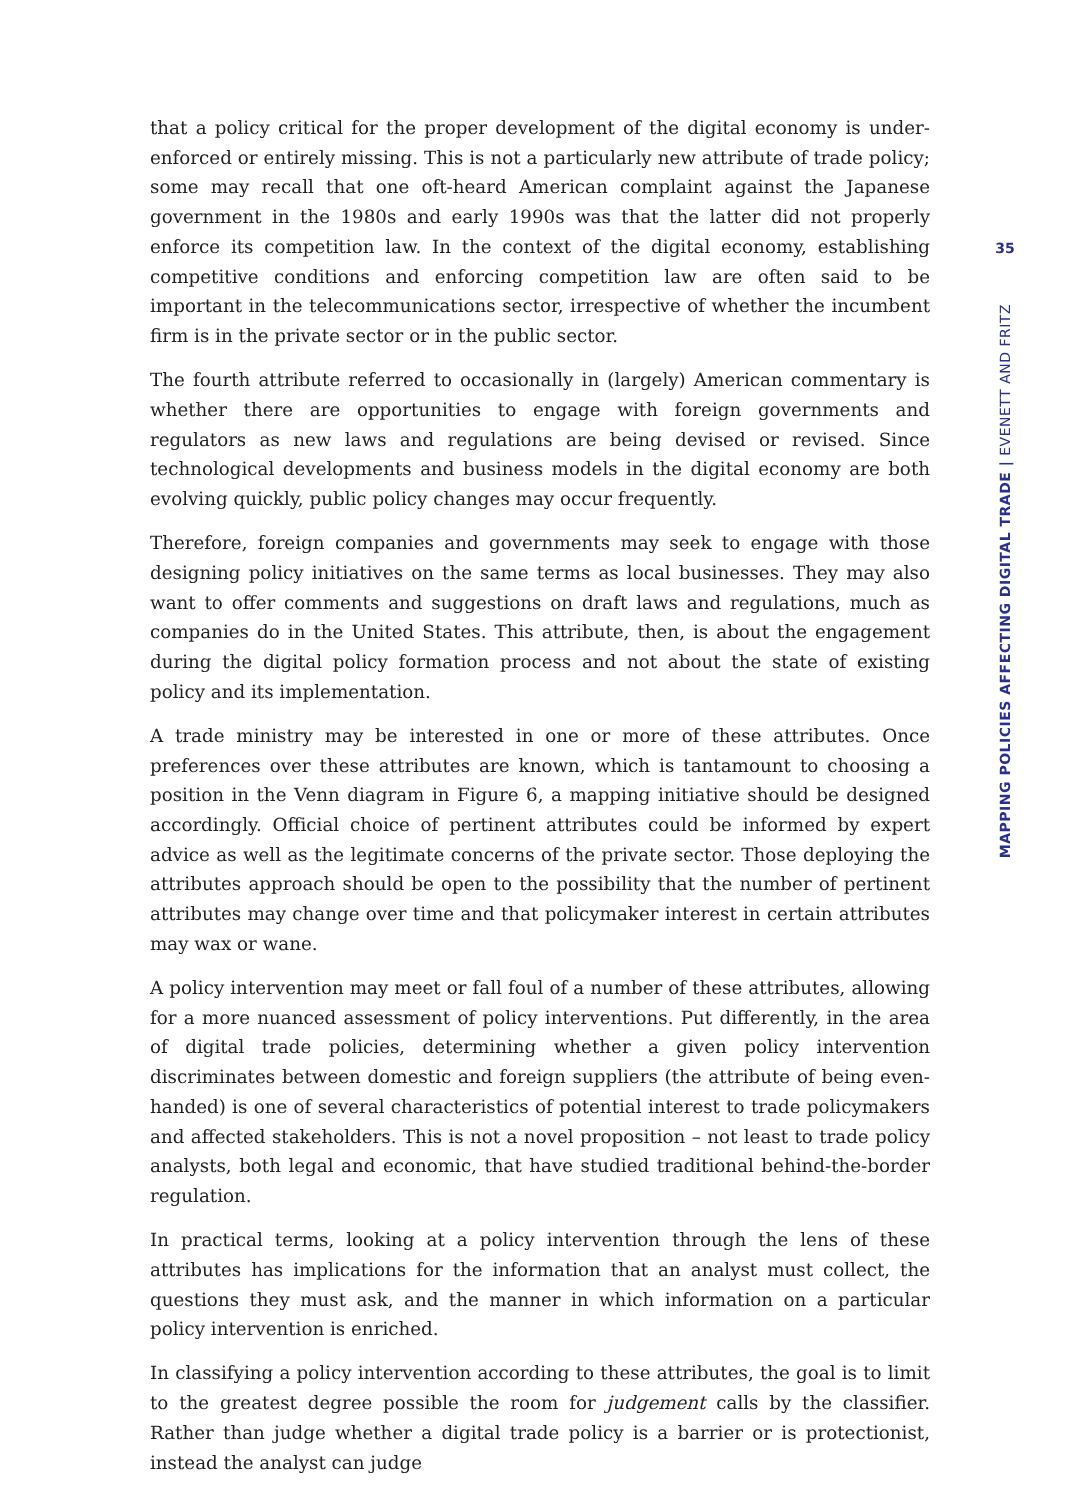that a policy critical for the proper development of the digital economy is under-enforced or entirely missing. This is not a particularly new attribute of trade policy; some may recall that one oft-heard American complaint against the Japanese government in the 1980s and early 1990s was that the latter did not properly enforce its competition law. In the context of the digital economy, establishing competitive conditions and enforcing competition law are often said to be important in the telecommunications sector, irrespective of whether the incumbent firm is in the private sector or in the public sector.
The fourth attribute referred to occasionally in (largely) American commentary is whether there are opportunities to engage with foreign governments and regulators as new laws and regulations are being devised or revised. Since technological developments and business models in the digital economy are both evolving quickly, public policy changes may occur frequently.
Therefore, foreign companies and governments may seek to engage with those designing policy initiatives on the same terms as local businesses. They may also want to offer comments and suggestions on draft laws and regulations, much as companies do in the United States. This attribute, then, is about the engagement during the digital policy formation process and not about the state of existing policy and its implementation.
A trade ministry may be interested in one or more of these attributes. Once preferences over these attributes are known, which is tantamount to choosing a position in the Venn diagram in Figure 6, a mapping initiative should be designed accordingly. Official choice of pertinent attributes could be informed by expert advice as well as the legitimate concerns of the private sector. Those deploying the attributes approach should be open to the possibility that the number of pertinent attributes may change over time and that policymaker interest in certain attributes may wax or wane.
A policy intervention may meet or fall foul of a number of these attributes, allowing for a more nuanced assessment of policy interventions. Put differently, in the area of digital trade policies, determining whether a given policy intervention discriminates between domestic and foreign suppliers (the attribute of being even-handed) is one of several characteristics of potential interest to trade policymakers and affected stakeholders. This is not a novel proposition – not least to trade policy analysts, both legal and economic, that have studied traditional behind-the-border regulation.
In practical terms, looking at a policy intervention through the lens of these attributes has implications for the information that an analyst must collect, the questions they must ask, and the manner in which information on a particular policy intervention is enriched.
In classifying a policy intervention according to these attributes, the goal is to limit to the greatest degree possible the room for judgement calls by the classifier. Rather than judge whether a digital trade policy is a barrier or is protectionist, instead the analyst can judge
35
MAPPING POLICIES AFFECTING DIGITAL TRADE | EVENETT AND FRITZ